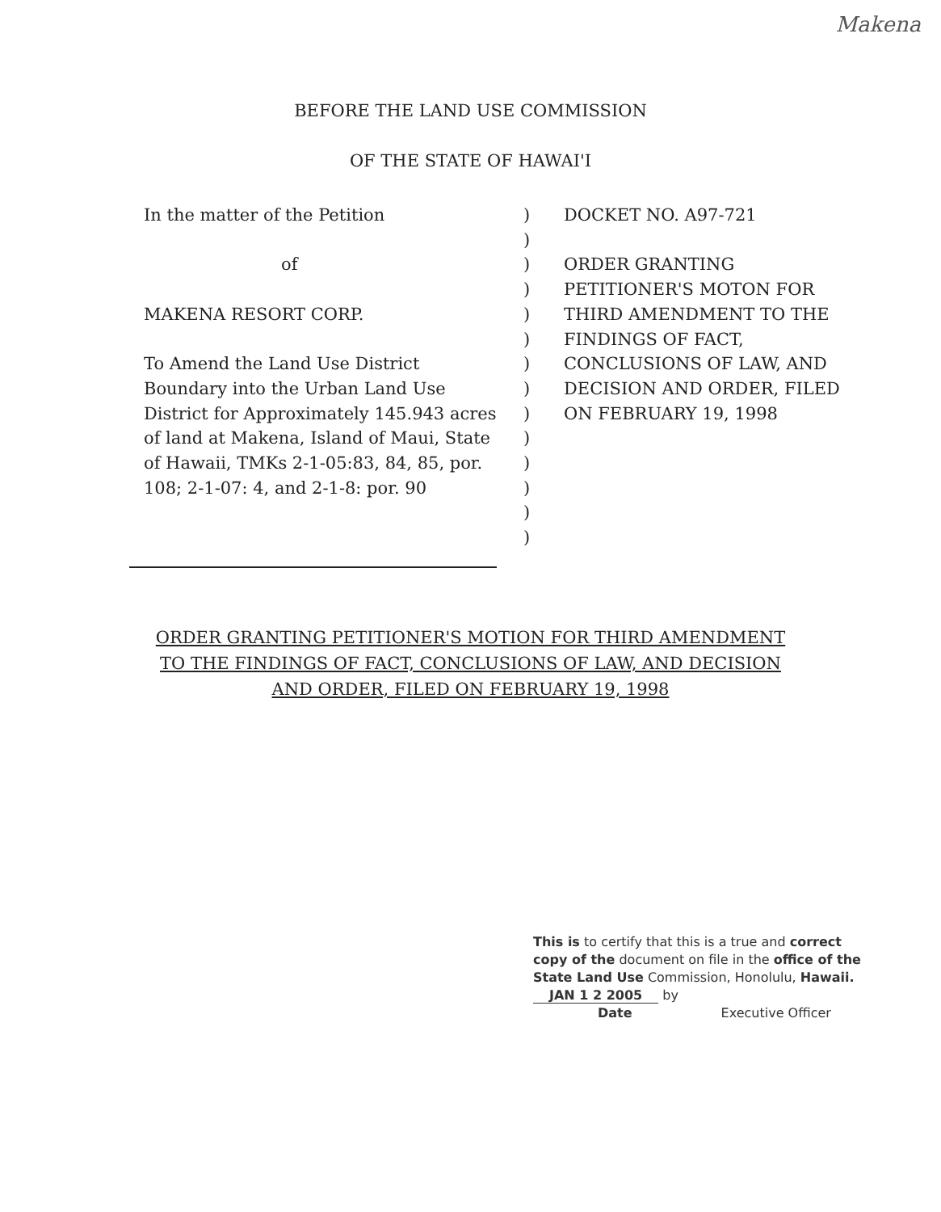Makena
BEFORE THE LAND USE COMMISSION
OF THE STATE OF HAWAI'I
In the matter of the Petition
of
MAKENA RESORT CORP.
To Amend the Land Use District
Boundary into the Urban Land Use
District for Approximately 145.943 acres
of land at Makena, Island of Maui, State
of Hawaii, TMKs 2-1-05:83, 84, 85, por.
108; 2-1-07: 4, and 2-1-8: por. 90
)
)
)
)
)
)
)
)
)
)
)
)
)
)
DOCKET NO. A97-721
ORDER GRANTING
PETITIONER'S MOTON FOR
THIRD AMENDMENT TO THE
FINDINGS OF FACT,
CONCLUSIONS OF LAW, AND
DECISION AND ORDER, FILED
ON FEBRUARY 19, 1998
ORDER GRANTING PETITIONER'S MOTION FOR THIRD AMENDMENT
TO THE FINDINGS OF FACT, CONCLUSIONS OF LAW, AND DECISION
AND ORDER, FILED ON FEBRUARY 19, 1998
This is to certify that this is a true and correct
copy of the document on file in the office of the
State Land Use Commission, Honolulu, Hawaii.
JAN 1 2 2005 by
Date Executive Officer